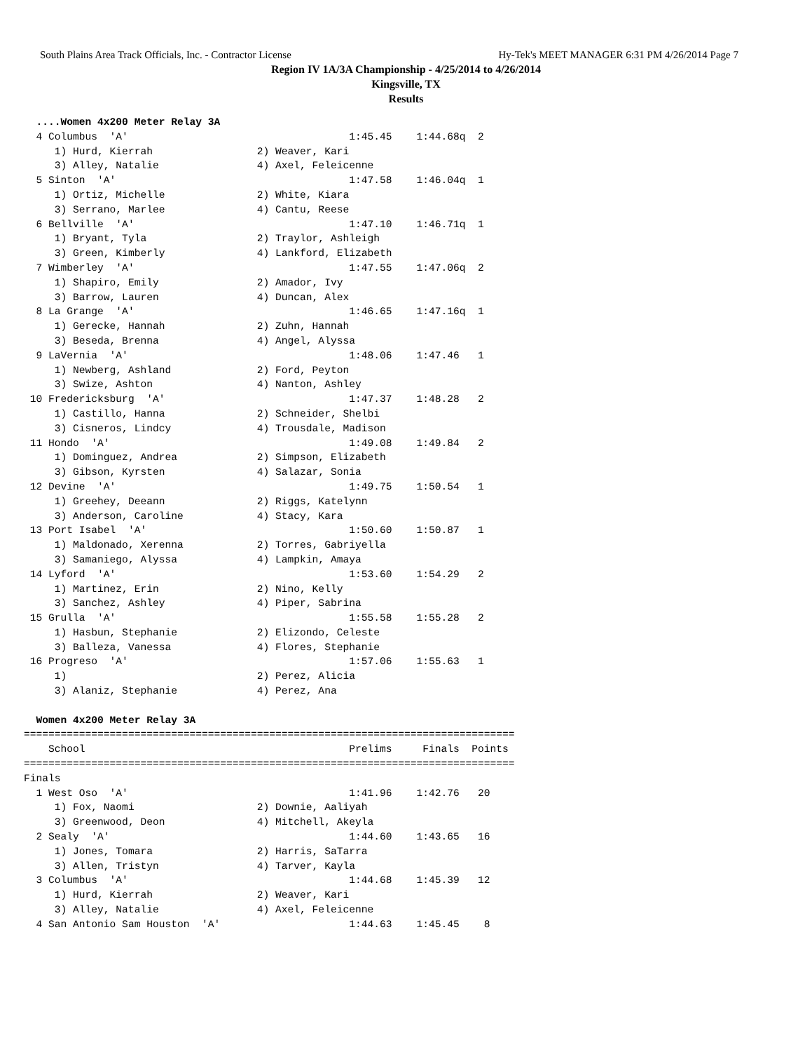South Plains Area Track Officials, Inc. - Contractor License Hy-Tek's MEET MANAGER 6:31 PM 4/26/2014 Page 7
Region IV 1A/3A Championship - 4/25/2014 to 4/26/2014
Kingsville, TX
Results
  ....Women 4x200 Meter Relay 3A
  4 Columbus  'A'                                    1:45.45    1:44.68q  2 
     1) Hurd, Kierrah                 2) Weaver, Kari                     
     3) Alley, Natalie                4) Axel, Feleicenne                 
  5 Sinton  'A'                                      1:47.58    1:46.04q  1 
     1) Ortiz, Michelle               2) White, Kiara                     
     3) Serrano, Marlee               4) Cantu, Reese                     
  6 Bellville  'A'                                   1:47.10    1:46.71q  1 
     1) Bryant, Tyla                  2) Traylor, Ashleigh                
     3) Green, Kimberly               4) Lankford, Elizabeth              
  7 Wimberley  'A'                                   1:47.55    1:47.06q  2 
     1) Shapiro, Emily                2) Amador, Ivy                      
     3) Barrow, Lauren                4) Duncan, Alex                     
  8 La Grange  'A'                                   1:46.65    1:47.16q  1 
     1) Gerecke, Hannah               2) Zuhn, Hannah                     
     3) Beseda, Brenna                4) Angel, Alyssa                    
  9 LaVernia  'A'                                    1:48.06    1:47.46   1 
     1) Newberg, Ashland              2) Ford, Peyton                     
     3) Swize, Ashton                 4) Nanton, Ashley                   
 10 Fredericksburg  'A'                              1:47.37    1:48.28   2 
     1) Castillo, Hanna               2) Schneider, Shelbi                
     3) Cisneros, Lindcy              4) Trousdale, Madison               
 11 Hondo  'A'                                       1:49.08    1:49.84   2 
     1) Dominguez, Andrea             2) Simpson, Elizabeth               
     3) Gibson, Kyrsten               4) Salazar, Sonia                   
 12 Devine  'A'                                      1:49.75    1:50.54   1 
     1) Greehey, Deeann               2) Riggs, Katelynn                  
     3) Anderson, Caroline            4) Stacy, Kara                      
 13 Port Isabel  'A'                                 1:50.60    1:50.87   1 
     1) Maldonado, Xerenna            2) Torres, Gabriyella               
     3) Samaniego, Alyssa             4) Lampkin, Amaya                   
 14 Lyford  'A'                                      1:53.60    1:54.29   2 
     1) Martinez, Erin                2) Nino, Kelly                      
     3) Sanchez, Ashley               4) Piper, Sabrina                   
 15 Grulla  'A'                                      1:55.58    1:55.28   2 
     1) Hasbun, Stephanie             2) Elizondo, Celeste                
     3) Balleza, Vanessa              4) Flores, Stephanie                
 16 Progreso  'A'                                    1:57.06    1:55.63   1 
     1)                               2) Perez, Alicia                    
     3) Alaniz, Stephanie             4) Perez, Ana                       
  
  Women 4x200 Meter Relay 3A
================================================================================
    School                                           Prelims     Finals  Points 
================================================================================
Finals
  1 West Oso  'A'                                    1:41.96    1:42.76   20  
     1) Fox, Naomi                    2) Downie, Aaliyah                  
     3) Greenwood, Deon               4) Mitchell, Akeyla                 
  2 Sealy  'A'                                       1:44.60    1:43.65   16  
     1) Jones, Tomara                 2) Harris, SaTarra                  
     3) Allen, Tristyn                4) Tarver, Kayla                    
  3 Columbus  'A'                                    1:44.68    1:45.39   12  
     1) Hurd, Kierrah                 2) Weaver, Kari                     
     3) Alley, Natalie                4) Axel, Feleicenne                 
  4 San Antonio Sam Houston  'A'                     1:44.63    1:45.45    8